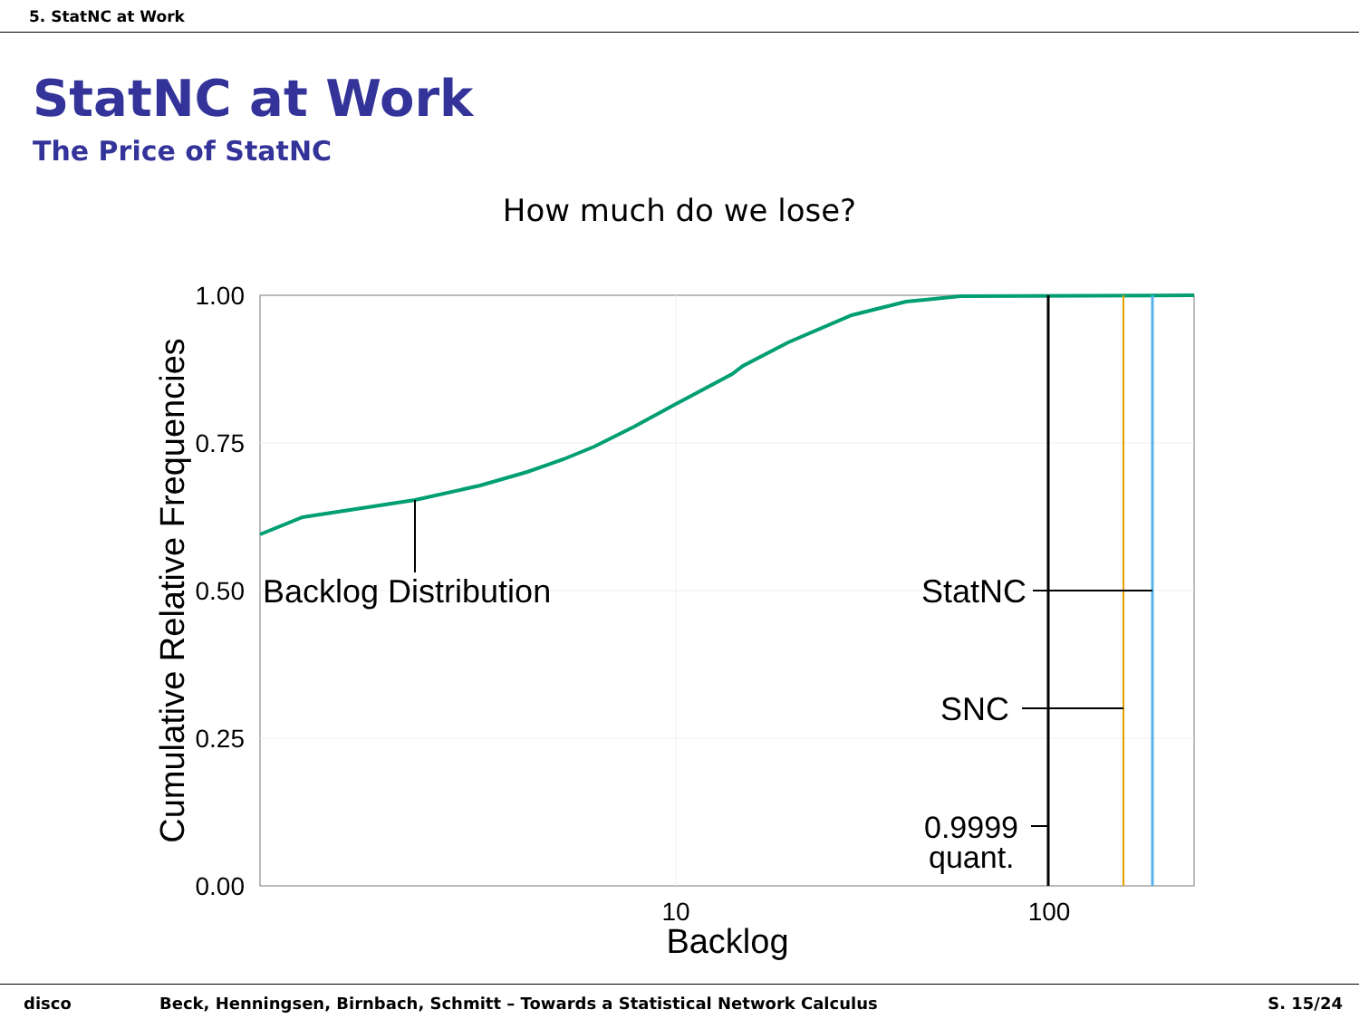5. StatNC at Work
StatNC at Work
The Price of StatNC
How much do we lose?
1.00
0.75
0.50
0.25
0.00
Backlog Distribution
StatNC
SNC
0.9999
quant.
10
100
Backlog
Cumulative Relative Frequencies
disco Beck, Henningsen, Birnbach, Schmitt – Towards a Statistical Network Calculus S. 15/24